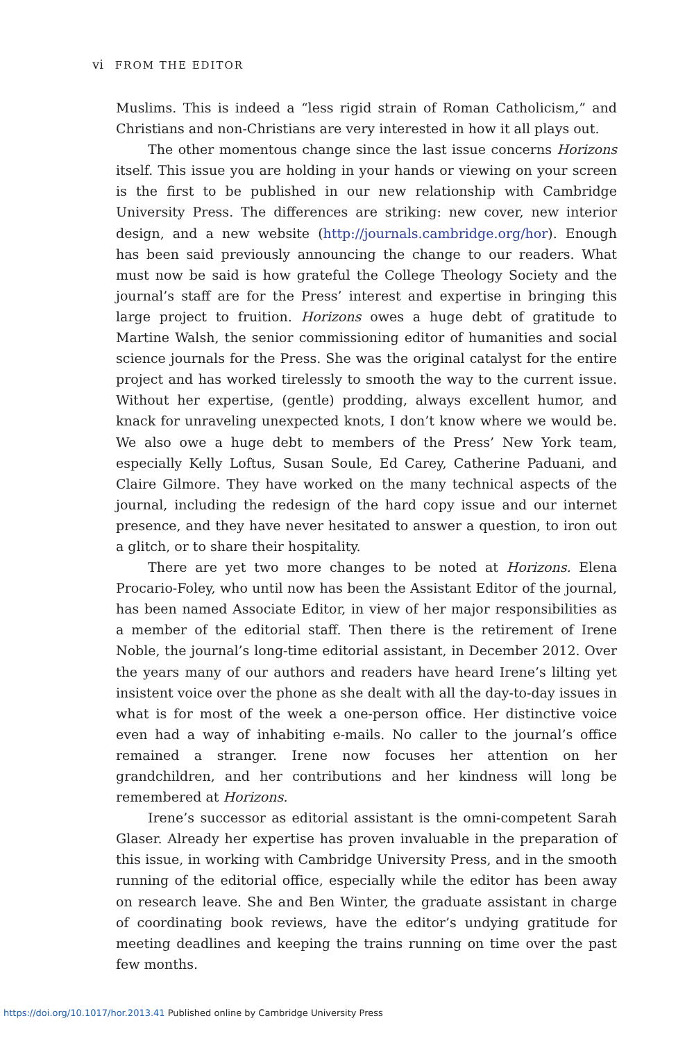vi FROM THE EDITOR
Muslims. This is indeed a “less rigid strain of Roman Catholicism,” and Christians and non-Christians are very interested in how it all plays out.
The other momentous change since the last issue concerns Horizons itself. This issue you are holding in your hands or viewing on your screen is the first to be published in our new relationship with Cambridge University Press. The differences are striking: new cover, new interior design, and a new website (http://journals.cambridge.org/hor). Enough has been said previously announcing the change to our readers. What must now be said is how grateful the College Theology Society and the journal’s staff are for the Press’ interest and expertise in bringing this large project to fruition. Horizons owes a huge debt of gratitude to Martine Walsh, the senior commissioning editor of humanities and social science journals for the Press. She was the original catalyst for the entire project and has worked tirelessly to smooth the way to the current issue. Without her expertise, (gentle) prodding, always excellent humor, and knack for unraveling unexpected knots, I don’t know where we would be. We also owe a huge debt to members of the Press’ New York team, especially Kelly Loftus, Susan Soule, Ed Carey, Catherine Paduani, and Claire Gilmore. They have worked on the many technical aspects of the journal, including the redesign of the hard copy issue and our internet presence, and they have never hesitated to answer a question, to iron out a glitch, or to share their hospitality.
There are yet two more changes to be noted at Horizons. Elena Procario-Foley, who until now has been the Assistant Editor of the journal, has been named Associate Editor, in view of her major responsibilities as a member of the editorial staff. Then there is the retirement of Irene Noble, the journal’s long-time editorial assistant, in December 2012. Over the years many of our authors and readers have heard Irene’s lilting yet insistent voice over the phone as she dealt with all the day-to-day issues in what is for most of the week a one-person office. Her distinctive voice even had a way of inhabiting e-mails. No caller to the journal’s office remained a stranger. Irene now focuses her attention on her grandchildren, and her contributions and her kindness will long be remembered at Horizons.
Irene’s successor as editorial assistant is the omni-competent Sarah Glaser. Already her expertise has proven invaluable in the preparation of this issue, in working with Cambridge University Press, and in the smooth running of the editorial office, especially while the editor has been away on research leave. She and Ben Winter, the graduate assistant in charge of coordinating book reviews, have the editor’s undying gratitude for meeting deadlines and keeping the trains running on time over the past few months.
https://doi.org/10.1017/hor.2013.41 Published online by Cambridge University Press